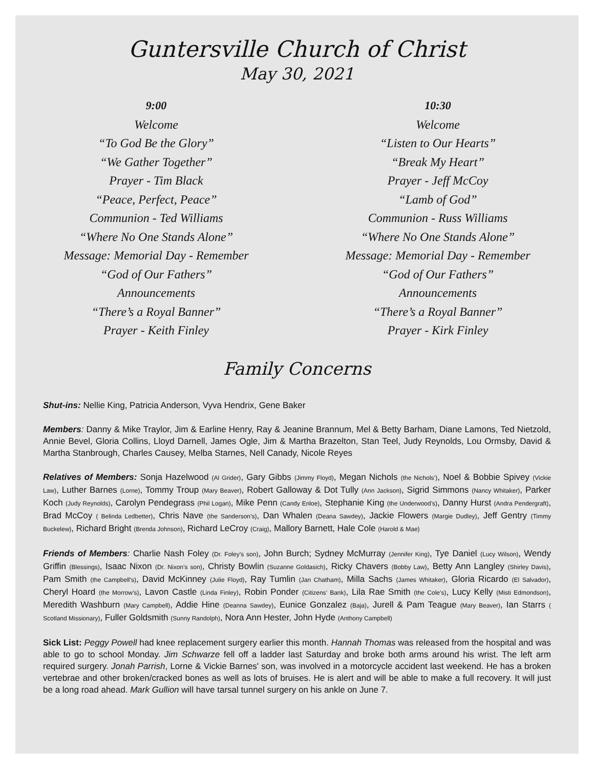Guntersville Church of Christ
May 30, 2021
9:00
Welcome
“To God Be the Glory”
“We Gather Together”
Prayer - Tim Black
“Peace, Perfect, Peace”
Communion - Ted Williams
“Where No One Stands Alone”
Message: Memorial Day - Remember
“God of Our Fathers”
Announcements
“There’s a Royal Banner”
Prayer - Keith Finley
10:30
Welcome
“Listen to Our Hearts”
“Break My Heart”
Prayer - Jeff McCoy
“Lamb of God”
Communion - Russ Williams
“Where No One Stands Alone”
Message: Memorial Day - Remember
“God of Our Fathers”
Announcements
“There’s a Royal Banner”
Prayer - Kirk Finley
Family Concerns
Shut-ins: Nellie King, Patricia Anderson, Vyva Hendrix, Gene Baker
Members: Danny & Mike Traylor, Jim & Earline Henry, Ray & Jeanine Brannum, Mel & Betty Barham, Diane Lamons, Ted Nietzold, Annie Bevel, Gloria Collins, Lloyd Darnell, James Ogle, Jim & Martha Brazelton, Stan Teel, Judy Reynolds, Lou Ormsby, David & Martha Stanbrough, Charles Causey, Melba Starnes, Nell Canady, Nicole Reyes
Relatives of Members: Sonja Hazelwood (Al Grider), Gary Gibbs (Jimmy Floyd), Megan Nichols (the Nichols’), Noel & Bobbie Spivey (Vickie Law), Luther Barnes (Lorne), Tommy Troup (Mary Beaver), Robert Galloway & Dot Tully (Ann Jackson), Sigrid Simmons (Nancy Whitaker), Parker Koch (Judy Reynolds), Carolyn Pendegrass (Phil Logan), Mike Penn (Candy Enloe), Stephanie King (the Underwood’s), Danny Hurst (Andra Pendergraft), Brad McCoy ( Belinda Ledbetter), Chris Nave (the Sanderson’s), Dan Whalen (Deana Sawdey), Jackie Flowers (Margie Dudley), Jeff Gentry (Timmy Buckelew), Richard Bright (Brenda Johnson), Richard LeCroy (Craig), Mallory Barnett, Hale Cole (Harold & Mae)
Friends of Members: Charlie Nash Foley (Dr. Foley’s son), John Burch; Sydney McMurray (Jennifer King), Tye Daniel (Lucy Wilson), Wendy Griffin (Blessings), Isaac Nixon (Dr. Nixon’s son), Christy Bowlin (Suzanne Goldasich), Ricky Chavers (Bobby Law), Betty Ann Langley (Shirley Davis), Pam Smith (the Campbell’s), David McKinney (Julie Floyd), Ray Tumlin (Jan Chatham), Milla Sachs (James Whitaker), Gloria Ricardo (El Salvador), Cheryl Hoard (the Morrow’s), Lavon Castle (Linda Finley), Robin Ponder (Citizens’ Bank), Lila Rae Smith (the Cole’s), Lucy Kelly (Misti Edmondson), Meredith Washburn (Mary Campbell), Addie Hine (Deanna Sawdey), Eunice Gonzalez (Baja), Jurell & Pam Teague (Mary Beaver), Ian Starrs ( Scotland Missionary), Fuller Goldsmith (Sunny Randolph), Nora Ann Hester, John Hyde (Anthony Campbell)
Sick List: Peggy Powell had knee replacement surgery earlier this month. Hannah Thomas was released from the hospital and was able to go to school Monday. Jim Schwarze fell off a ladder last Saturday and broke both arms around his wrist. The left arm required surgery. Jonah Parrish, Lorne & Vickie Barnes' son, was involved in a motorcycle accident last weekend. He has a broken vertebrae and other broken/cracked bones as well as lots of bruises. He is alert and will be able to make a full recovery. It will just be a long road ahead. Mark Gullion will have tarsal tunnel surgery on his ankle on June 7.